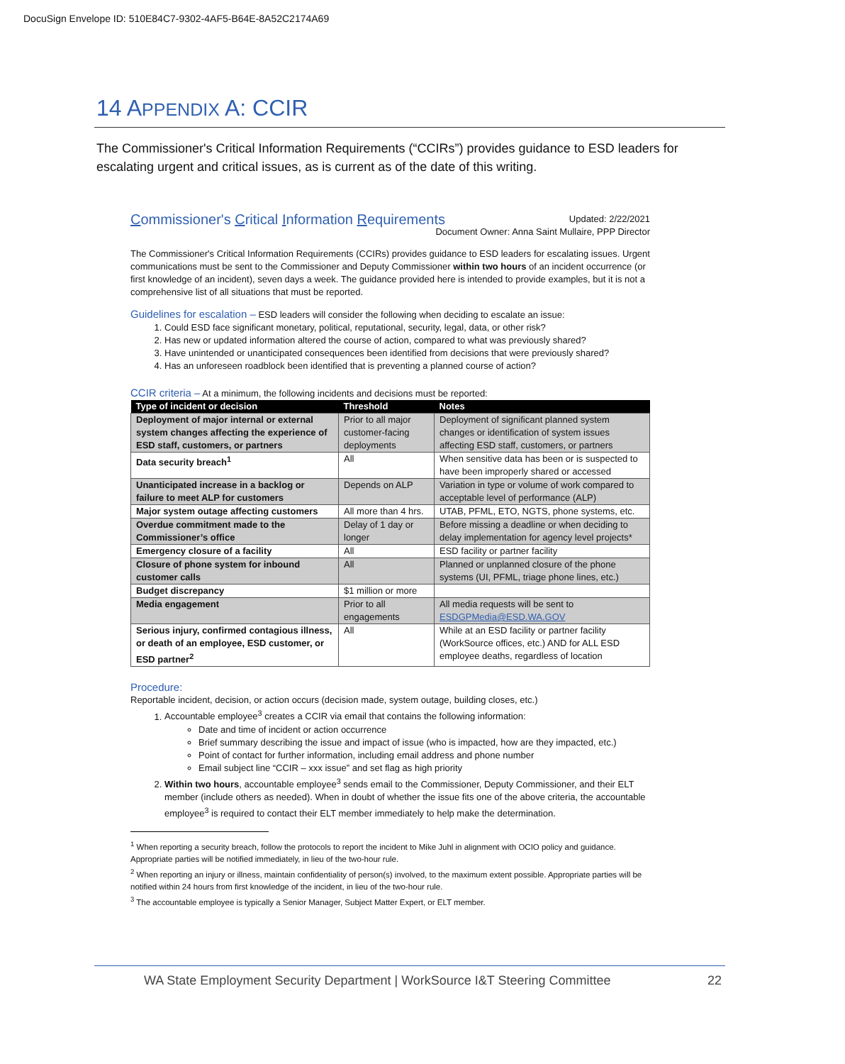DocuSign Envelope ID: 510E84C7-9302-4AF5-B64E-8A52C2174A69
14 APPENDIX A: CCIR
The Commissioner's Critical Information Requirements (“CCIRs”) provides guidance to ESD leaders for escalating urgent and critical issues, as is current as of the date of this writing.
Commissioner's Critical Information Requirements Updated: 2/22/2021
Document Owner: Anna Saint Mullaire, PPP Director
The Commissioner's Critical Information Requirements (CCIRs) provides guidance to ESD leaders for escalating issues. Urgent communications must be sent to the Commissioner and Deputy Commissioner within two hours of an incident occurrence (or first knowledge of an incident), seven days a week. The guidance provided here is intended to provide examples, but it is not a comprehensive list of all situations that must be reported.
Guidelines for escalation – ESD leaders will consider the following when deciding to escalate an issue:
1. Could ESD face significant monetary, political, reputational, security, legal, data, or other risk?
2. Has new or updated information altered the course of action, compared to what was previously shared?
3. Have unintended or unanticipated consequences been identified from decisions that were previously shared?
4. Has an unforeseen roadblock been identified that is preventing a planned course of action?
CCIR criteria – At a minimum, the following incidents and decisions must be reported:
| Type of incident or decision | Threshold | Notes |
| --- | --- | --- |
| Deployment of major internal or external system changes affecting the experience of ESD staff, customers, or partners | Prior to all major customer-facing deployments | Deployment of significant planned system changes or identification of system issues affecting ESD staff, customers, or partners |
| Data security breach<sup>1</sup> | All | When sensitive data has been or is suspected to have been improperly shared or accessed |
| Unanticipated increase in a backlog or failure to meet ALP for customers | Depends on ALP | Variation in type or volume of work compared to acceptable level of performance (ALP) |
| Major system outage affecting customers | All more than 4 hrs. | UTAB, PFML, ETO, NGTS, phone systems, etc. |
| Overdue commitment made to the Commissioner’s office | Delay of 1 day or longer | Before missing a deadline or when deciding to delay implementation for agency level projects* |
| Emergency closure of a facility | All | ESD facility or partner facility |
| Closure of phone system for inbound customer calls | All | Planned or unplanned closure of the phone systems (UI, PFML, triage phone lines, etc.) |
| Budget discrepancy | $1 million or more | |
| Media engagement | Prior to all engagements | All media requests will be sent to ESDGPMedia@ESD.WA.GOV |
| Serious injury, confirmed contagious illness, or death of an employee, ESD customer, or ESD partner<sup>2</sup> | All | While at an ESD facility or partner facility (WorkSource offices, etc.) AND for ALL ESD employee deaths, regardless of location |
Procedure:
Reportable incident, decision, or action occurs (decision made, system outage, building closes, etc.)
1. Accountable employee<sup>3</sup> creates a CCIR via email that contains the following information:
Date and time of incident or action occurrence
Brief summary describing the issue and impact of issue (who is impacted, how are they impacted, etc.)
Point of contact for further information, including email address and phone number
Email subject line “CCIR – xxx issue” and set flag as high priority
2. Within two hours, accountable employee<sup>3</sup> sends email to the Commissioner, Deputy Commissioner, and their ELT member (include others as needed). When in doubt of whether the issue fits one of the above criteria, the accountable employee<sup>3</sup> is required to contact their ELT member immediately to help make the determination.
<sup>1</sup> When reporting a security breach, follow the protocols to report the incident to Mike Juhl in alignment with OCIO policy and guidance. Appropriate parties will be notified immediately, in lieu of the two-hour rule.
<sup>2</sup> When reporting an injury or illness, maintain confidentiality of person(s) involved, to the maximum extent possible. Appropriate parties will be notified within 24 hours from first knowledge of the incident, in lieu of the two-hour rule.
<sup>3</sup> The accountable employee is typically a Senior Manager, Subject Matter Expert, or ELT member.
WA State Employment Security Department | WorkSource I&T Steering Committee 22